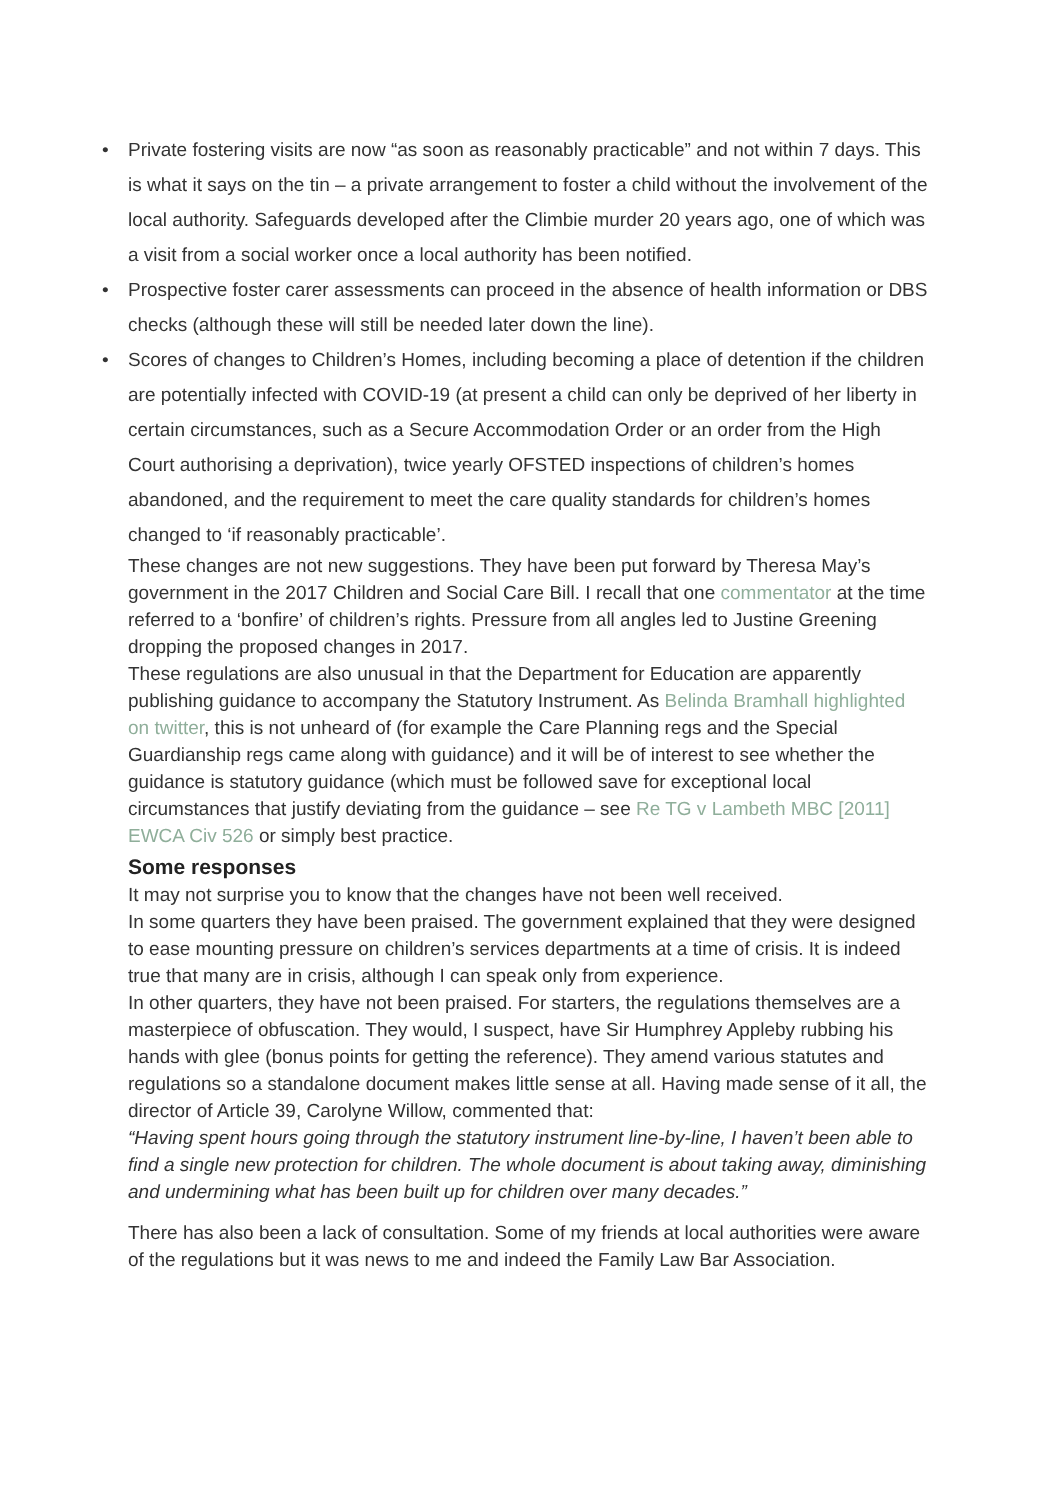• Private fostering visits are now “as soon as reasonably practicable” and not within 7 days. This is what it says on the tin – a private arrangement to foster a child without the involvement of the local authority. Safeguards developed after the Climbie murder 20 years ago, one of which was a visit from a social worker once a local authority has been notified.
• Prospective foster carer assessments can proceed in the absence of health information or DBS checks (although these will still be needed later down the line).
• Scores of changes to Children’s Homes, including becoming a place of detention if the children are potentially infected with COVID-19 (at present a child can only be deprived of her liberty in certain circumstances, such as a Secure Accommodation Order or an order from the High Court authorising a deprivation), twice yearly OFSTED inspections of children’s homes abandoned, and the requirement to meet the care quality standards for children’s homes changed to ‘if reasonably practicable’.
These changes are not new suggestions. They have been put forward by Theresa May’s government in the 2017 Children and Social Care Bill. I recall that one commentator at the time referred to a ‘bonfire’ of children’s rights. Pressure from all angles led to Justine Greening dropping the proposed changes in 2017.
These regulations are also unusual in that the Department for Education are apparently publishing guidance to accompany the Statutory Instrument. As Belinda Bramhall highlighted on twitter, this is not unheard of (for example the Care Planning regs and the Special Guardianship regs came along with guidance) and it will be of interest to see whether the guidance is statutory guidance (which must be followed save for exceptional local circumstances that justify deviating from the guidance – see Re TG v Lambeth MBC [2011] EWCA Civ 526 or simply best practice.
Some responses
It may not surprise you to know that the changes have not been well received.
In some quarters they have been praised. The government explained that they were designed to ease mounting pressure on children’s services departments at a time of crisis. It is indeed true that many are in crisis, although I can speak only from experience.
In other quarters, they have not been praised. For starters, the regulations themselves are a masterpiece of obfuscation. They would, I suspect, have Sir Humphrey Appleby rubbing his hands with glee (bonus points for getting the reference). They amend various statutes and regulations so a standalone document makes little sense at all. Having made sense of it all, the director of Article 39, Carolyne Willow, commented that:
“Having spent hours going through the statutory instrument line-by-line, I haven’t been able to find a single new protection for children. The whole document is about taking away, diminishing and undermining what has been built up for children over many decades.”
There has also been a lack of consultation. Some of my friends at local authorities were aware of the regulations but it was news to me and indeed the Family Law Bar Association.